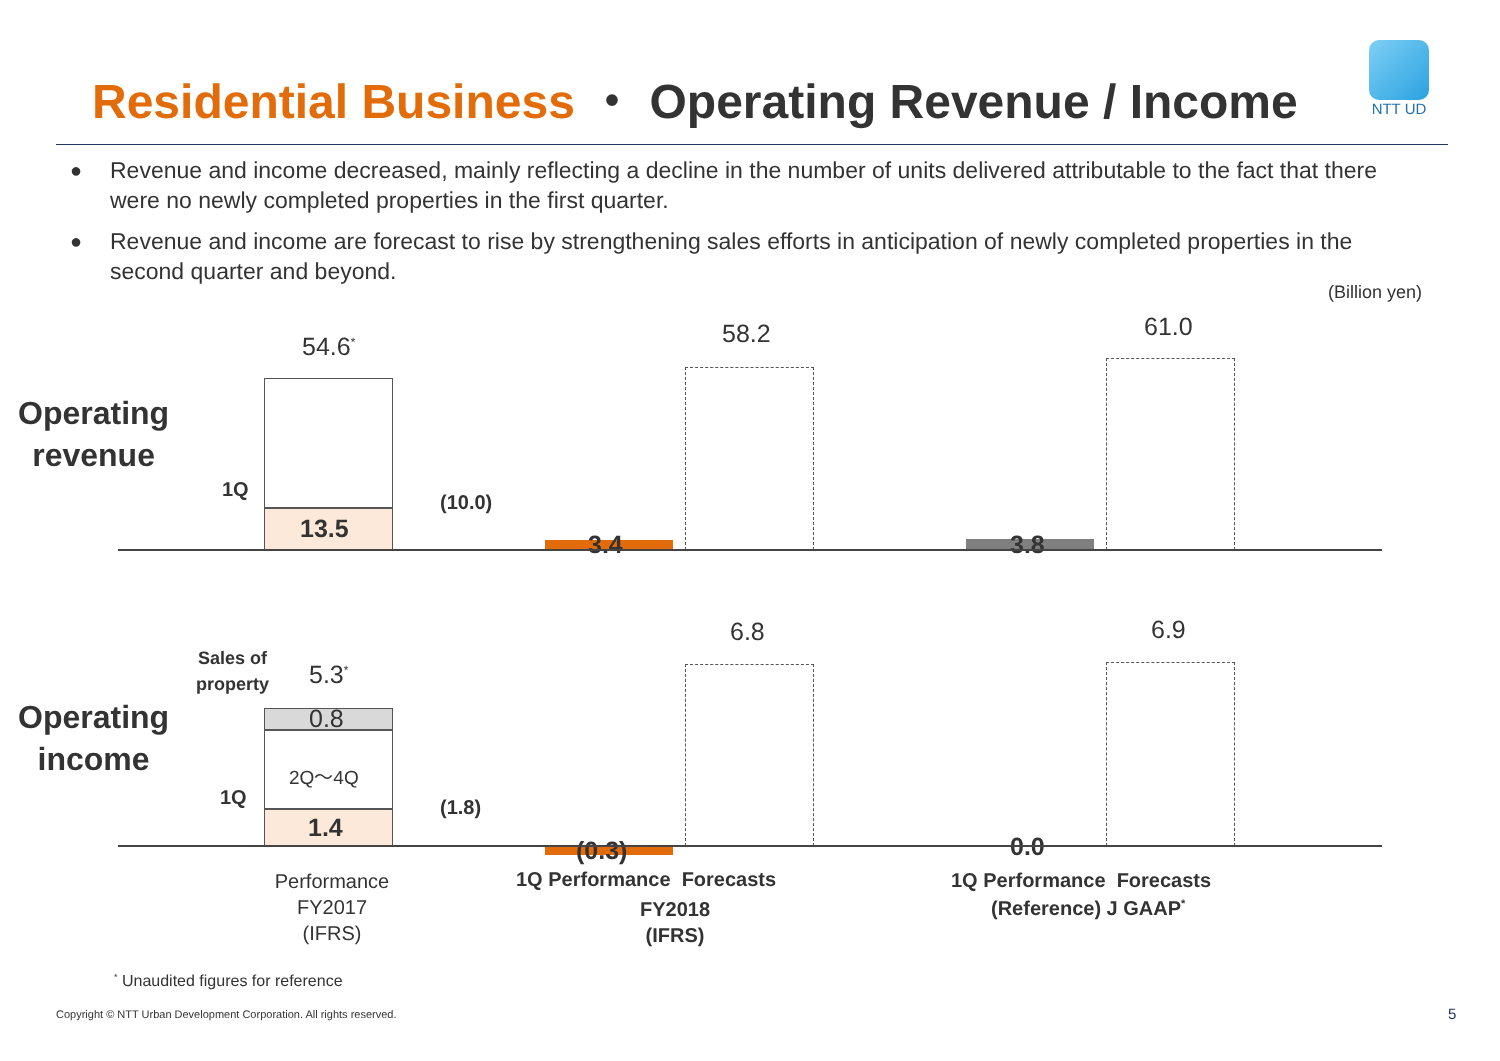Residential Business ・ Operating Revenue / Income
NTT UD
● Revenue and income decreased, mainly reflecting a decline in the number of units delivered attributable to the fact that there were no newly completed properties in the first quarter.
● Revenue and income are forecast to rise by strengthening sales efforts in anticipation of newly completed properties in the second quarter and beyond.
(Billion yen)
Operating
revenue
54.6<sup>*</sup>
13.5
1Q
(10.0)
3.4
58.2
3.8
61.0
Operating
income
Sales of
property
5.3<sup>*</sup>
0.8
2Q～4Q
1.4
1Q (1.8)
(0.3)
6.8
0.0
6.9
Performance
FY2017
(IFRS)
1Q Performance Forecasts
FY2018
(IFRS)
1Q Performance Forecasts
(Reference) J GAAP<sup>*</sup>
<sup>*</sup> Unaudited figures for reference
Copyright © NTT Urban Development Corporation. All rights reserved. 5